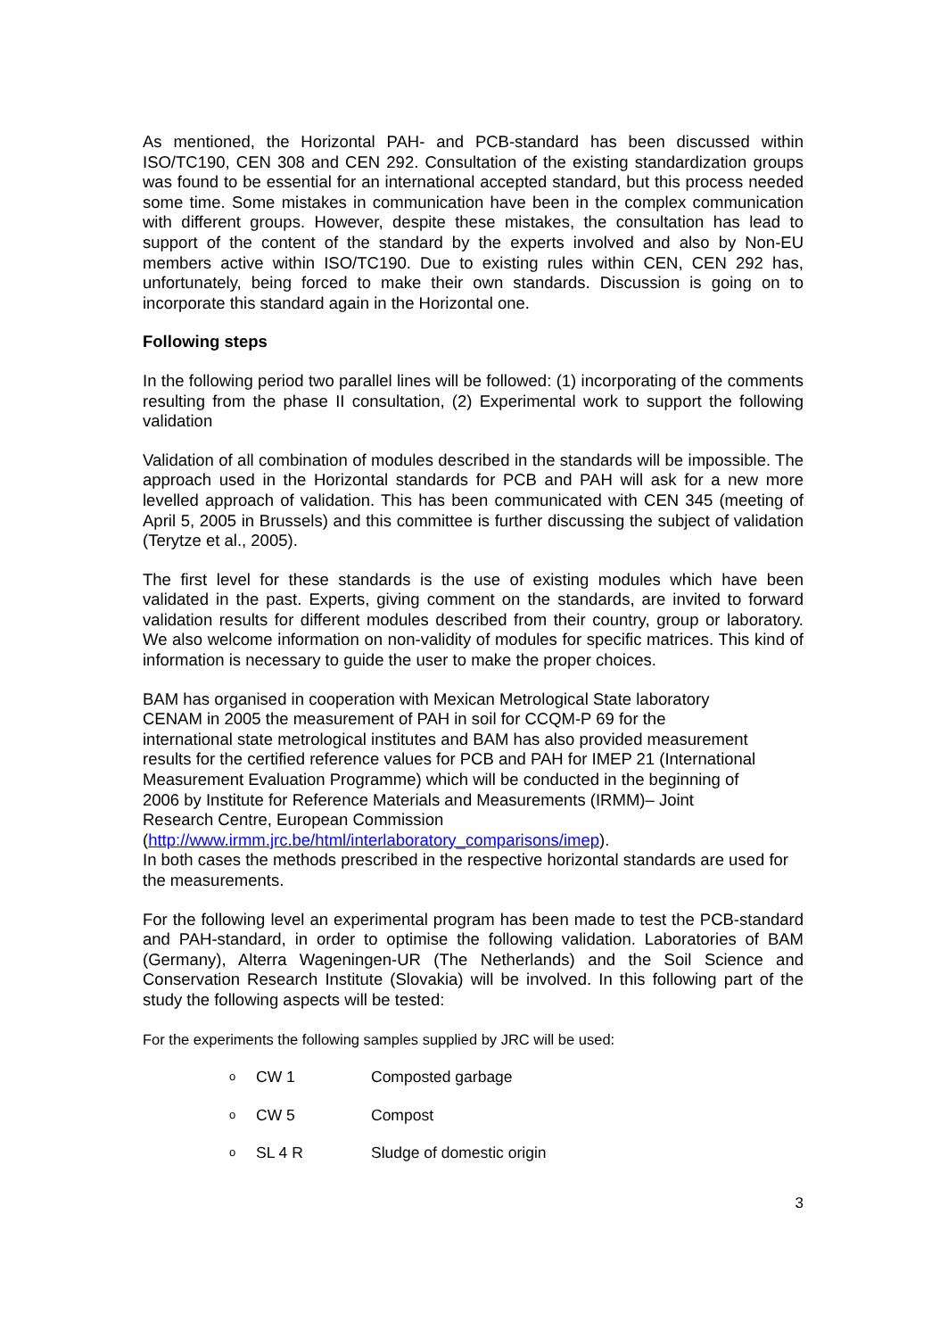As mentioned, the Horizontal PAH- and PCB-standard has been discussed within ISO/TC190, CEN 308 and CEN 292. Consultation of the existing standardization groups was found to be essential for an international accepted standard, but this process needed some time. Some mistakes in communication have been in the complex communication with different groups. However, despite these mistakes, the consultation has lead to support of the content of the standard by the experts involved and also by Non-EU members active within ISO/TC190. Due to existing rules within CEN, CEN 292 has, unfortunately, being forced to make their own standards. Discussion is going on to incorporate this standard again in the Horizontal one.
Following steps
In the following period two parallel lines will be followed: (1) incorporating of the comments resulting from the phase II consultation, (2) Experimental work to support the following validation
Validation of all combination of modules described in the standards will be impossible. The approach used in the Horizontal standards for PCB and PAH will ask for a new more levelled approach of validation. This has been communicated with CEN 345 (meeting of April 5, 2005 in Brussels) and this committee is further discussing the subject of validation (Terytze et al., 2005).
The first level for these standards is the use of existing modules which have been validated in the past. Experts, giving comment on the standards, are invited to forward validation results for different modules described from their country, group or laboratory. We also welcome information on non-validity of modules for specific matrices. This kind of information is necessary to guide the user to make the proper choices.
BAM has organised in cooperation with Mexican Metrological State laboratory
CENAM in 2005 the measurement of PAH in soil for CCQM-P 69 for the
international state metrological institutes and BAM has also provided measurement
results for the certified reference values for PCB and PAH for IMEP 21 (International
Measurement Evaluation Programme) which will be conducted in the beginning of
2006 by Institute for Reference Materials and Measurements (IRMM)– Joint
Research Centre, European Commission
(http://www.irmm.jrc.be/html/interlaboratory_comparisons/imep).
In both cases the methods prescribed in the respective horizontal standards are used for the measurements.
For the following level an experimental program has been made to test the PCB-standard and PAH-standard, in order to optimise the following validation. Laboratories of BAM (Germany), Alterra Wageningen-UR (The Netherlands) and the Soil Science and Conservation Research Institute (Slovakia) will be involved. In this following part of the study the following aspects will be tested:
For the experiments the following samples supplied by JRC will be used:
o CW 1 Composted garbage
o CW 5 Compost
o SL 4 R Sludge of domestic origin
3